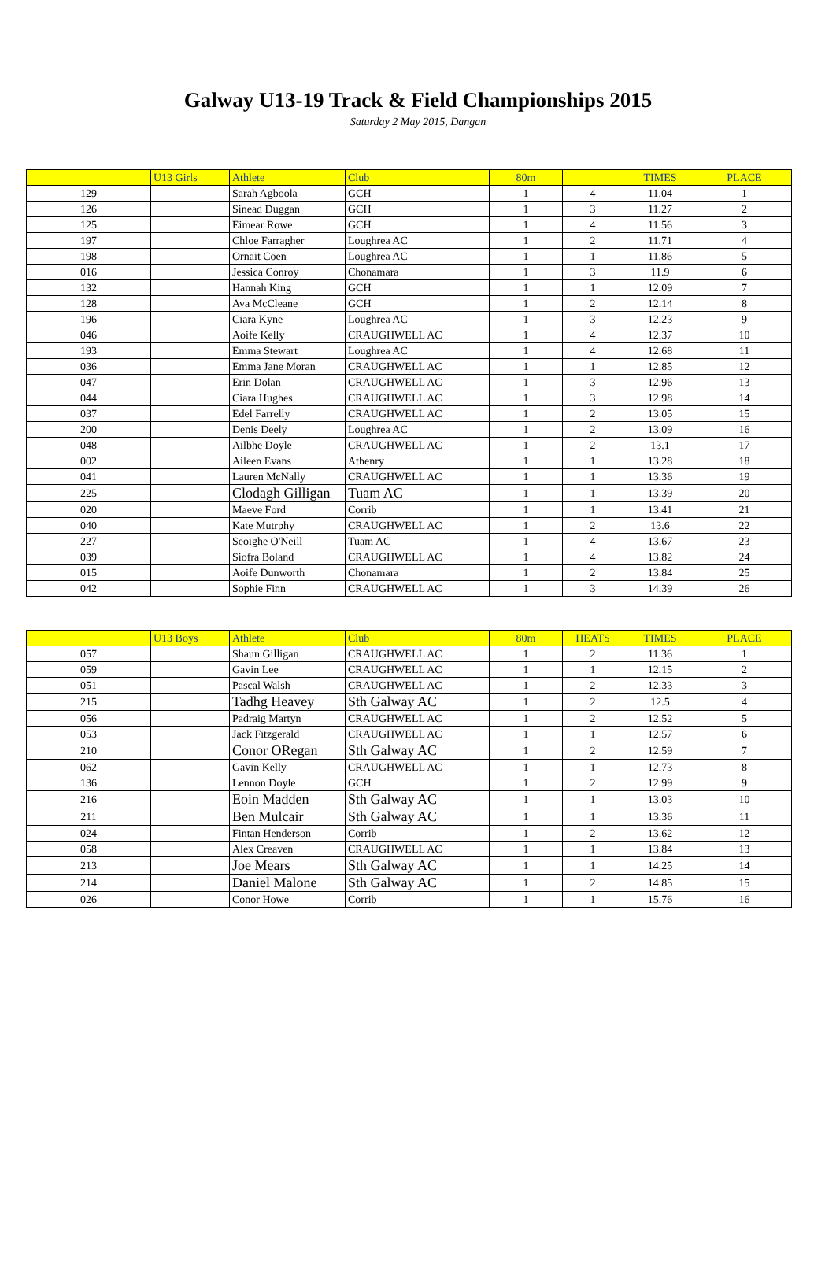Galway U13-19 Track & Field Championships 2015
Saturday 2 May 2015, Dangan
| | U13 Girls | Athlete | Club | 80m | | TIMES | PLACE |
| --- | --- | --- | --- | --- | --- | --- | --- |
| 129 | | Sarah Agboola | GCH | 1 | 4 | 11.04 | 1 |
| 126 | | Sinead Duggan | GCH | 1 | 3 | 11.27 | 2 |
| 125 | | Eimear Rowe | GCH | 1 | 4 | 11.56 | 3 |
| 197 | | Chloe Farragher | Loughrea AC | 1 | 2 | 11.71 | 4 |
| 198 | | Ornait Coen | Loughrea AC | 1 | 1 | 11.86 | 5 |
| 016 | | Jessica Conroy | Chonamara | 1 | 3 | 11.9 | 6 |
| 132 | | Hannah King | GCH | 1 | 1 | 12.09 | 7 |
| 128 | | Ava McCleane | GCH | 1 | 2 | 12.14 | 8 |
| 196 | | Ciara Kyne | Loughrea AC | 1 | 3 | 12.23 | 9 |
| 046 | | Aoife Kelly | CRAUGHWELL AC | 1 | 4 | 12.37 | 10 |
| 193 | | Emma Stewart | Loughrea AC | 1 | 4 | 12.68 | 11 |
| 036 | | Emma Jane Moran | CRAUGHWELL AC | 1 | 1 | 12.85 | 12 |
| 047 | | Erin Dolan | CRAUGHWELL AC | 1 | 3 | 12.96 | 13 |
| 044 | | Ciara Hughes | CRAUGHWELL AC | 1 | 3 | 12.98 | 14 |
| 037 | | Edel Farrelly | CRAUGHWELL AC | 1 | 2 | 13.05 | 15 |
| 200 | | Denis Deely | Loughrea AC | 1 | 2 | 13.09 | 16 |
| 048 | | Ailbhe Doyle | CRAUGHWELL AC | 1 | 2 | 13.1 | 17 |
| 002 | | Aileen Evans | Athenry | 1 | 1 | 13.28 | 18 |
| 041 | | Lauren McNally | CRAUGHWELL AC | 1 | 1 | 13.36 | 19 |
| 225 | | Clodagh Gilligan | Tuam AC | 1 | 1 | 13.39 | 20 |
| 020 | | Maeve Ford | Corrib | 1 | 1 | 13.41 | 21 |
| 040 | | Kate Mutrphy | CRAUGHWELL AC | 1 | 2 | 13.6 | 22 |
| 227 | | Seoighe O'Neill | Tuam AC | 1 | 4 | 13.67 | 23 |
| 039 | | Siofra Boland | CRAUGHWELL AC | 1 | 4 | 13.82 | 24 |
| 015 | | Aoife Dunworth | Chonamara | 1 | 2 | 13.84 | 25 |
| 042 | | Sophie Finn | CRAUGHWELL AC | 1 | 3 | 14.39 | 26 |
| | U13 Boys | Athlete | Club | 80m | HEATS | TIMES | PLACE |
| --- | --- | --- | --- | --- | --- | --- | --- |
| 057 | | Shaun Gilligan | CRAUGHWELL AC | 1 | 2 | 11.36 | 1 |
| 059 | | Gavin Lee | CRAUGHWELL AC | 1 | 1 | 12.15 | 2 |
| 051 | | Pascal Walsh | CRAUGHWELL AC | 1 | 2 | 12.33 | 3 |
| 215 | | Tadhg Heavey | Sth Galway AC | 1 | 2 | 12.5 | 4 |
| 056 | | Padraig Martyn | CRAUGHWELL AC | 1 | 2 | 12.52 | 5 |
| 053 | | Jack Fitzgerald | CRAUGHWELL AC | 1 | 1 | 12.57 | 6 |
| 210 | | Conor ORegan | Sth Galway AC | 1 | 2 | 12.59 | 7 |
| 062 | | Gavin Kelly | CRAUGHWELL AC | 1 | 1 | 12.73 | 8 |
| 136 | | Lennon Doyle | GCH | 1 | 2 | 12.99 | 9 |
| 216 | | Eoin Madden | Sth Galway AC | 1 | 1 | 13.03 | 10 |
| 211 | | Ben Mulcair | Sth Galway AC | 1 | 1 | 13.36 | 11 |
| 024 | | Fintan Henderson | Corrib | 1 | 2 | 13.62 | 12 |
| 058 | | Alex Creaven | CRAUGHWELL AC | 1 | 1 | 13.84 | 13 |
| 213 | | Joe Mears | Sth Galway AC | 1 | 1 | 14.25 | 14 |
| 214 | | Daniel Malone | Sth Galway AC | 1 | 2 | 14.85 | 15 |
| 026 | | Conor Howe | Corrib | 1 | 1 | 15.76 | 16 |